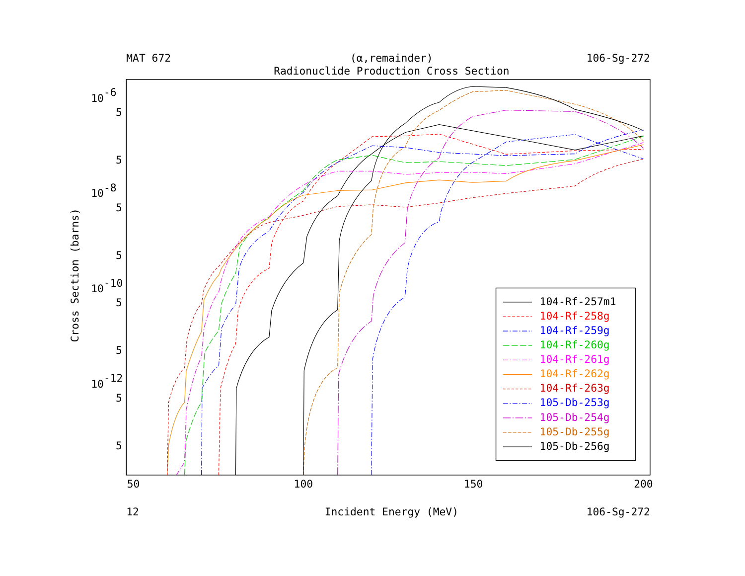MAT 672
(α,remainder)
106-Sg-272
Radionuclide Production Cross Section
10-6
10-8
10-10
10-12
5
5
5
5
5
5
5
5
50
100
150
200
12
Incident Energy (MeV)
106-Sg-272
Cross Section (barns)
104-Rf-257m1
104-Rf-258g
104-Rf-259g
104-Rf-260g
104-Rf-261g
104-Rf-262g
104-Rf-263g
105-Db-253g
105-Db-254g
105-Db-255g
105-Db-256g